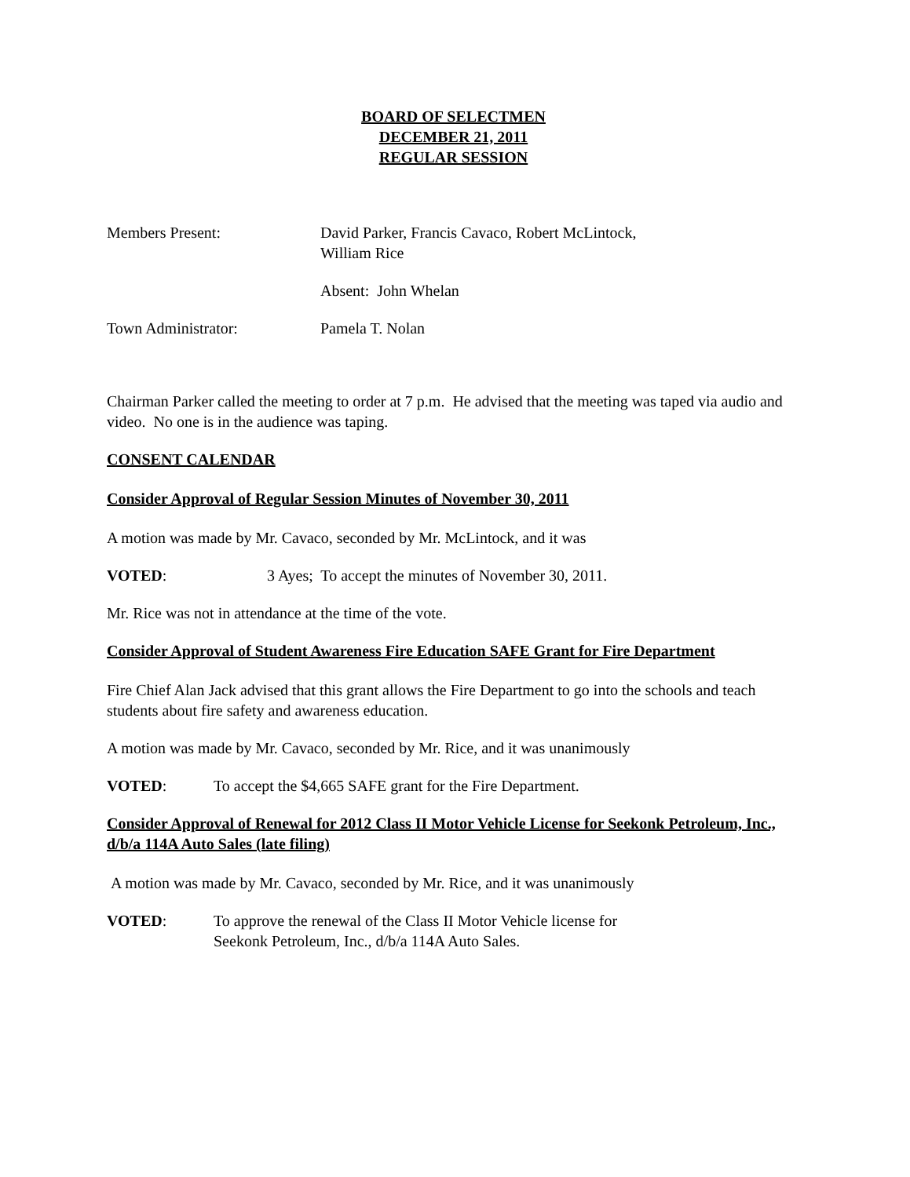BOARD OF SELECTMEN
DECEMBER 21, 2011
REGULAR SESSION
Members Present: David Parker, Francis Cavaco, Robert McLintock,
William Rice
Absent: John Whelan
Town Administrator: Pamela T. Nolan
Chairman Parker called the meeting to order at 7 p.m. He advised that the meeting was taped via audio and video. No one is in the audience was taping.
CONSENT CALENDAR
Consider Approval of Regular Session Minutes of November 30, 2011
A motion was made by Mr. Cavaco, seconded by Mr. McLintock, and it was
VOTED: 3 Ayes; To accept the minutes of November 30, 2011.
Mr. Rice was not in attendance at the time of the vote.
Consider Approval of Student Awareness Fire Education SAFE Grant for Fire Department
Fire Chief Alan Jack advised that this grant allows the Fire Department to go into the schools and teach students about fire safety and awareness education.
A motion was made by Mr. Cavaco, seconded by Mr. Rice, and it was unanimously
VOTED: To accept the $4,665 SAFE grant for the Fire Department.
Consider Approval of Renewal for 2012 Class II Motor Vehicle License for Seekonk Petroleum, Inc., d/b/a 114A Auto Sales (late filing)
A motion was made by Mr. Cavaco, seconded by Mr. Rice, and it was unanimously
VOTED: To approve the renewal of the Class II Motor Vehicle license for
Seekonk Petroleum, Inc., d/b/a 114A Auto Sales.